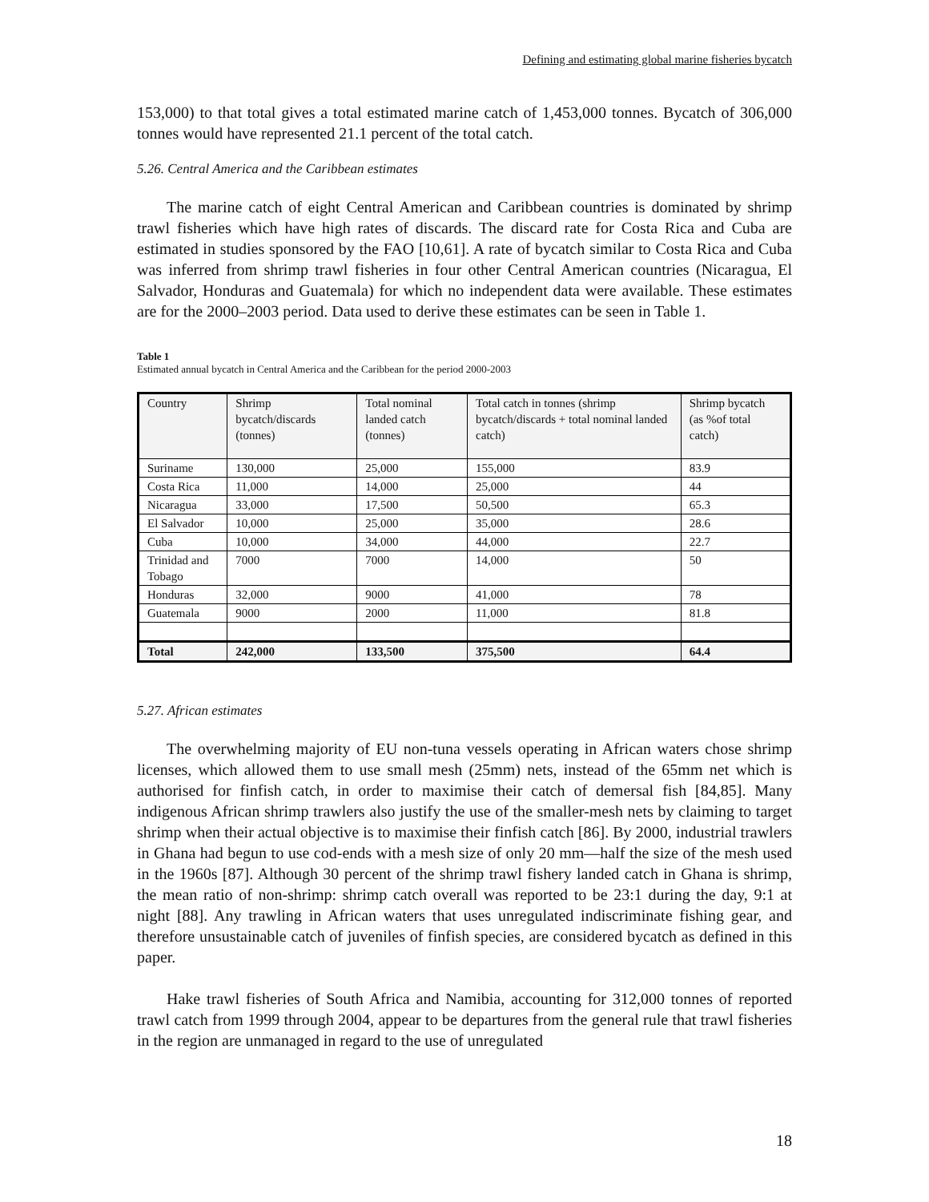Defining and estimating global marine fisheries bycatch
153,000) to that total gives a total estimated marine catch of 1,453,000 tonnes. Bycatch of 306,000 tonnes would have represented 21.1 percent of the total catch.
5.26. Central America and the Caribbean estimates
The marine catch of eight Central American and Caribbean countries is dominated by shrimp trawl fisheries which have high rates of discards. The discard rate for Costa Rica and Cuba are estimated in studies sponsored by the FAO [10,61]. A rate of bycatch similar to Costa Rica and Cuba was inferred from shrimp trawl fisheries in four other Central American countries (Nicaragua, El Salvador, Honduras and Guatemala) for which no independent data were available. These estimates are for the 2000–2003 period. Data used to derive these estimates can be seen in Table 1.
Table 1
Estimated annual bycatch in Central America and the Caribbean for the period 2000-2003
| Country | Shrimp bycatch/discards (tonnes) | Total nominal landed catch (tonnes) | Total catch in tonnes (shrimp bycatch/discards + total nominal landed catch) | Shrimp bycatch (as %of total catch) |
| Suriname | 130,000 | 25,000 | 155,000 | 83.9 |
| Costa Rica | 11,000 | 14,000 | 25,000 | 44 |
| Nicaragua | 33,000 | 17,500 | 50,500 | 65.3 |
| El Salvador | 10,000 | 25,000 | 35,000 | 28.6 |
| Cuba | 10,000 | 34,000 | 44,000 | 22.7 |
| Trinidad and Tobago | 7000 | 7000 | 14,000 | 50 |
| Honduras | 32,000 | 9000 | 41,000 | 78 |
| Guatemala | 9000 | 2000 | 11,000 | 81.8 |
| Total | 242,000 | 133,500 | 375,500 | 64.4 |
5.27. African estimates
The overwhelming majority of EU non-tuna vessels operating in African waters chose shrimp licenses, which allowed them to use small mesh (25mm) nets, instead of the 65mm net which is authorised for finfish catch, in order to maximise their catch of demersal fish [84,85]. Many indigenous African shrimp trawlers also justify the use of the smaller-mesh nets by claiming to target shrimp when their actual objective is to maximise their finfish catch [86]. By 2000, industrial trawlers in Ghana had begun to use cod-ends with a mesh size of only 20 mm—half the size of the mesh used in the 1960s [87]. Although 30 percent of the shrimp trawl fishery landed catch in Ghana is shrimp, the mean ratio of non-shrimp: shrimp catch overall was reported to be 23:1 during the day, 9:1 at night [88]. Any trawling in African waters that uses unregulated indiscriminate fishing gear, and therefore unsustainable catch of juveniles of finfish species, are considered bycatch as defined in this paper.
Hake trawl fisheries of South Africa and Namibia, accounting for 312,000 tonnes of reported trawl catch from 1999 through 2004, appear to be departures from the general rule that trawl fisheries in the region are unmanaged in regard to the use of unregulated
18